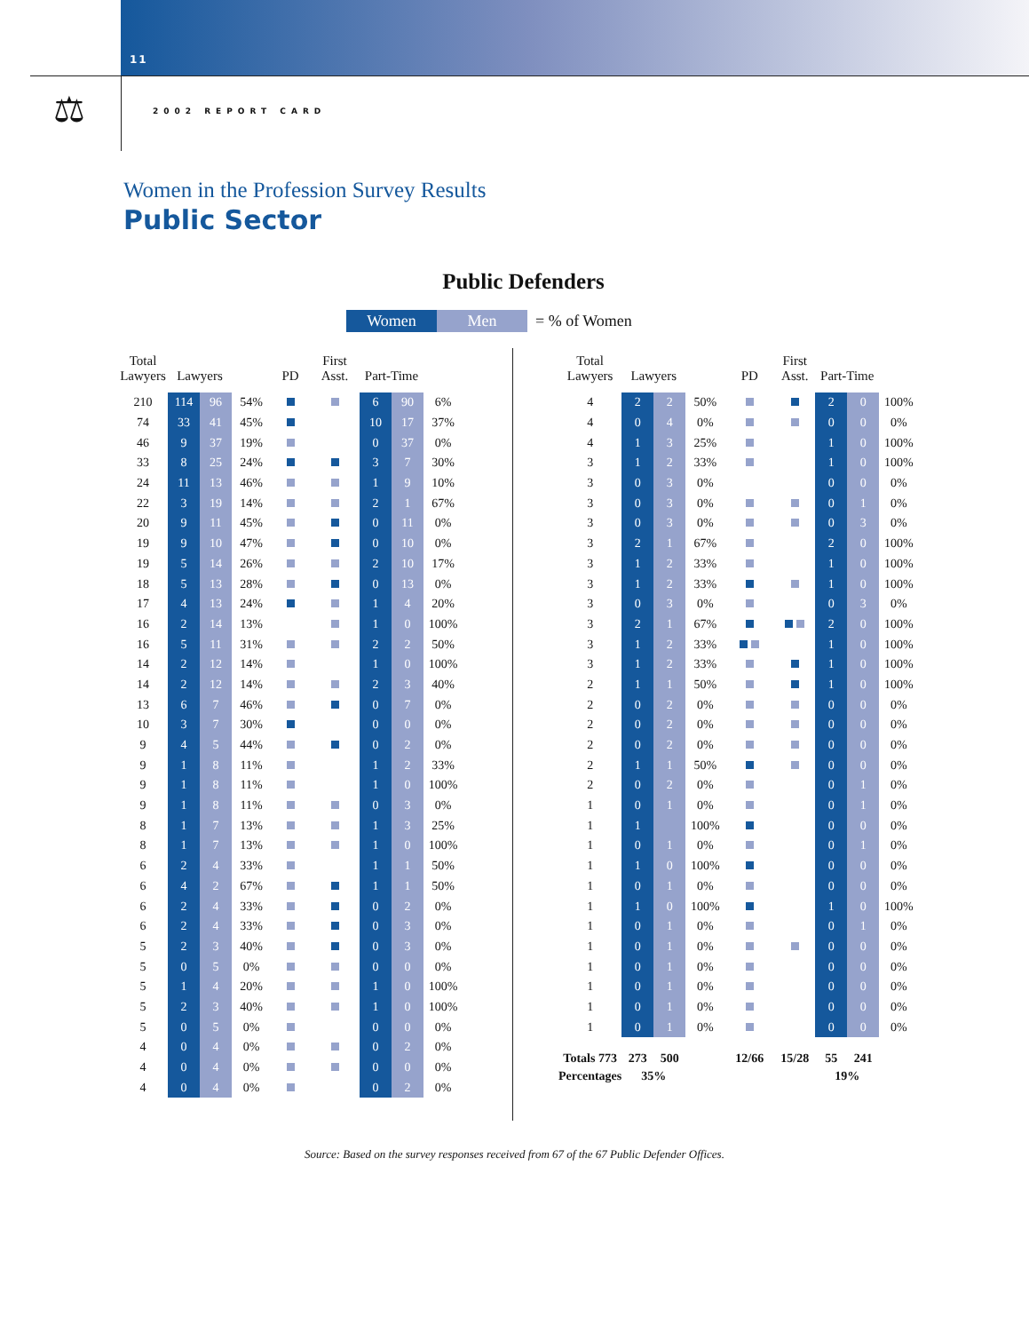11
⚖ 2002 REPORT CARD
Women in the Profession Survey Results
Public Sector
Public Defenders
Women Men = % of Women
| Total Lawyers | Lawyers | | | PD | First Asst. | Part-Time | | |
| --- | --- | --- | --- | --- | --- | --- | --- | --- |
| 210 | 114 | 96 | 54% | | | 6 | 90 | 6% |
| 74 | 33 | 41 | 45% | | | 10 | 17 | 37% |
| 46 | 9 | 37 | 19% | | | 0 | 37 | 0% |
| 33 | 8 | 25 | 24% | | | 3 | 7 | 30% |
| 24 | 11 | 13 | 46% | | | 1 | 9 | 10% |
| 22 | 3 | 19 | 14% | | | 2 | 1 | 67% |
| 20 | 9 | 11 | 45% | | | 0 | 11 | 0% |
| 19 | 9 | 10 | 47% | | | 0 | 10 | 0% |
| 19 | 5 | 14 | 26% | | | 2 | 10 | 17% |
| 18 | 5 | 13 | 28% | | | 0 | 13 | 0% |
| 17 | 4 | 13 | 24% | | | 1 | 4 | 20% |
| 16 | 2 | 14 | 13% | | | 1 | 0 | 100% |
| 16 | 5 | 11 | 31% | | | 2 | 2 | 50% |
| 14 | 2 | 12 | 14% | | | 1 | 0 | 100% |
| 14 | 2 | 12 | 14% | | | 2 | 3 | 40% |
| 13 | 6 | 7 | 46% | | | 0 | 7 | 0% |
| 10 | 3 | 7 | 30% | | | 0 | 0 | 0% |
| 9 | 4 | 5 | 44% | | | 0 | 2 | 0% |
| 9 | 1 | 8 | 11% | | | 1 | 2 | 33% |
| 9 | 1 | 8 | 11% | | | 1 | 0 | 100% |
| 9 | 1 | 8 | 11% | | | 0 | 3 | 0% |
| 8 | 1 | 7 | 13% | | | 1 | 3 | 25% |
| 8 | 1 | 7 | 13% | | | 1 | 0 | 100% |
| 6 | 2 | 4 | 33% | | | 1 | 1 | 50% |
| 6 | 4 | 2 | 67% | | | 1 | 1 | 50% |
| 6 | 2 | 4 | 33% | | | 0 | 2 | 0% |
| 6 | 2 | 4 | 33% | | | 0 | 3 | 0% |
| 5 | 2 | 3 | 40% | | | 0 | 3 | 0% |
| 5 | 0 | 5 | 0% | | | 0 | 0 | 0% |
| 5 | 1 | 4 | 20% | | | 1 | 0 | 100% |
| 5 | 2 | 3 | 40% | | | 1 | 0 | 100% |
| 5 | 0 | 5 | 0% | | | 0 | 0 | 0% |
| 4 | 0 | 4 | 0% | | | 0 | 2 | 0% |
| 4 | 0 | 4 | 0% | | | 0 | 0 | 0% |
| 4 | 0 | 4 | 0% | | | 0 | 2 | 0% |
| Total Lawyers | Lawyers | | | PD | First Asst. | Part-Time | | |
| --- | --- | --- | --- | --- | --- | --- | --- | --- |
| 4 | 2 | 2 | 50% | | | 2 | 0 | 100% |
| 4 | 0 | 4 | 0% | | | 0 | 0 | 0% |
| 4 | 1 | 3 | 25% | | | 1 | 0 | 100% |
| 3 | 1 | 2 | 33% | | | 1 | 0 | 100% |
| 3 | 0 | 3 | 0% | | | 0 | 0 | 0% |
| 3 | 0 | 3 | 0% | | | 0 | 1 | 0% |
| 3 | 0 | 3 | 0% | | | 0 | 3 | 0% |
| 3 | 2 | 1 | 67% | | | 2 | 0 | 100% |
| 3 | 1 | 2 | 33% | | | 1 | 0 | 100% |
| 3 | 1 | 2 | 33% | | | 1 | 0 | 100% |
| 3 | 0 | 3 | 0% | | | 0 | 3 | 0% |
| 3 | 2 | 1 | 67% | | | 2 | 0 | 100% |
| 3 | 1 | 2 | 33% | | | 1 | 0 | 100% |
| 3 | 1 | 2 | 33% | | | 1 | 0 | 100% |
| 2 | 1 | 1 | 50% | | | 1 | 0 | 100% |
| 2 | 0 | 2 | 0% | | | 0 | 0 | 0% |
| 2 | 0 | 2 | 0% | | | 0 | 0 | 0% |
| 2 | 0 | 2 | 0% | | | 0 | 0 | 0% |
| 2 | 1 | 1 | 50% | | | 0 | 0 | 0% |
| 2 | 0 | 2 | 0% | | | 0 | 1 | 0% |
| 1 | 0 | 1 | 0% | | | 0 | 1 | 0% |
| 1 | 1 | | 100% | | | 0 | 0 | 0% |
| 1 | 0 | 1 | 0% | | | 0 | 1 | 0% |
| 1 | 1 | 0 | 100% | | | 0 | 0 | 0% |
| 1 | 0 | 1 | 0% | | | 0 | 0 | 0% |
| 1 | 1 | 0 | 100% | | | 1 | 0 | 100% |
| 1 | 0 | 1 | 0% | | | 0 | 1 | 0% |
| 1 | 0 | 1 | 0% | | | 0 | 0 | 0% |
| 1 | 0 | 1 | 0% | | | 0 | 0 | 0% |
| 1 | 0 | 1 | 0% | | | 0 | 0 | 0% |
| 1 | 0 | 1 | 0% | | | 0 | 0 | 0% |
| 1 | 0 | 1 | 0% | | | 0 | 0 | 0% |
| Totals 773 | 273 | 500 | | 12/66 | 15/28 | 55 | 241 | |
| Percentages | 35% | | | | | 19% | | |
Source: Based on the survey responses received from 67 of the 67 Public Defender Offices.